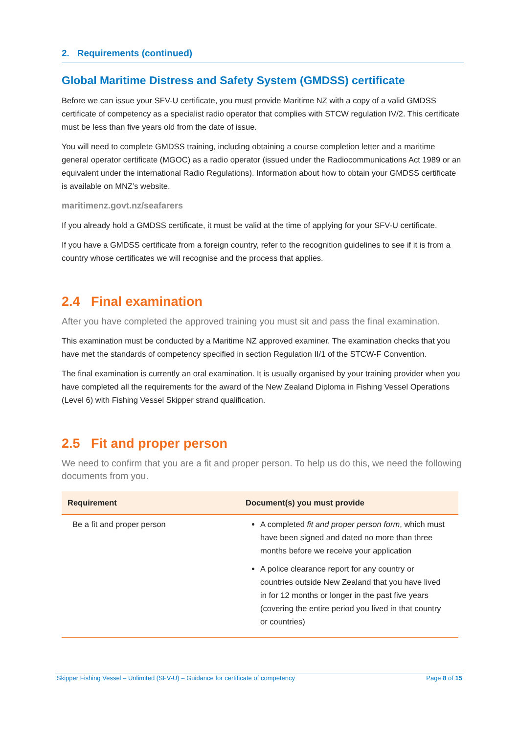2. Requirements (continued)
Global Maritime Distress and Safety System (GMDSS) certificate
Before we can issue your SFV-U certificate, you must provide Maritime NZ with a copy of a valid GMDSS certificate of competency as a specialist radio operator that complies with STCW regulation IV/2. This certificate must be less than five years old from the date of issue.
You will need to complete GMDSS training, including obtaining a course completion letter and a maritime general operator certificate (MGOC) as a radio operator (issued under the Radiocommunications Act 1989 or an equivalent under the international Radio Regulations). Information about how to obtain your GMDSS certificate is available on MNZ’s website.
maritimenz.govt.nz/seafarers
If you already hold a GMDSS certificate, it must be valid at the time of applying for your SFV-U certificate.
If you have a GMDSS certificate from a foreign country, refer to the recognition guidelines to see if it is from a country whose certificates we will recognise and the process that applies.
2.4 Final examination
After you have completed the approved training you must sit and pass the final examination.
This examination must be conducted by a Maritime NZ approved examiner. The examination checks that you have met the standards of competency specified in section Regulation II/1 of the STCW-F Convention.
The final examination is currently an oral examination. It is usually organised by your training provider when you have completed all the requirements for the award of the New Zealand Diploma in Fishing Vessel Operations (Level 6) with Fishing Vessel Skipper strand qualification.
2.5 Fit and proper person
We need to confirm that you are a fit and proper person. To help us do this, we need the following documents from you.
| Requirement | Document(s) you must provide |
| --- | --- |
| Be a fit and proper person | A completed fit and proper person form , which must have been signed and dated no more than three months before we receive your application A police clearance report for any country or countries outside New Zealand that you have lived in for 12 months or longer in the past five years (covering the entire period you lived in that country or countries) |
Skipper Fishing Vessel – Unlimited (SFV-U) – Guidance for certificate of competency Page 8 of 15